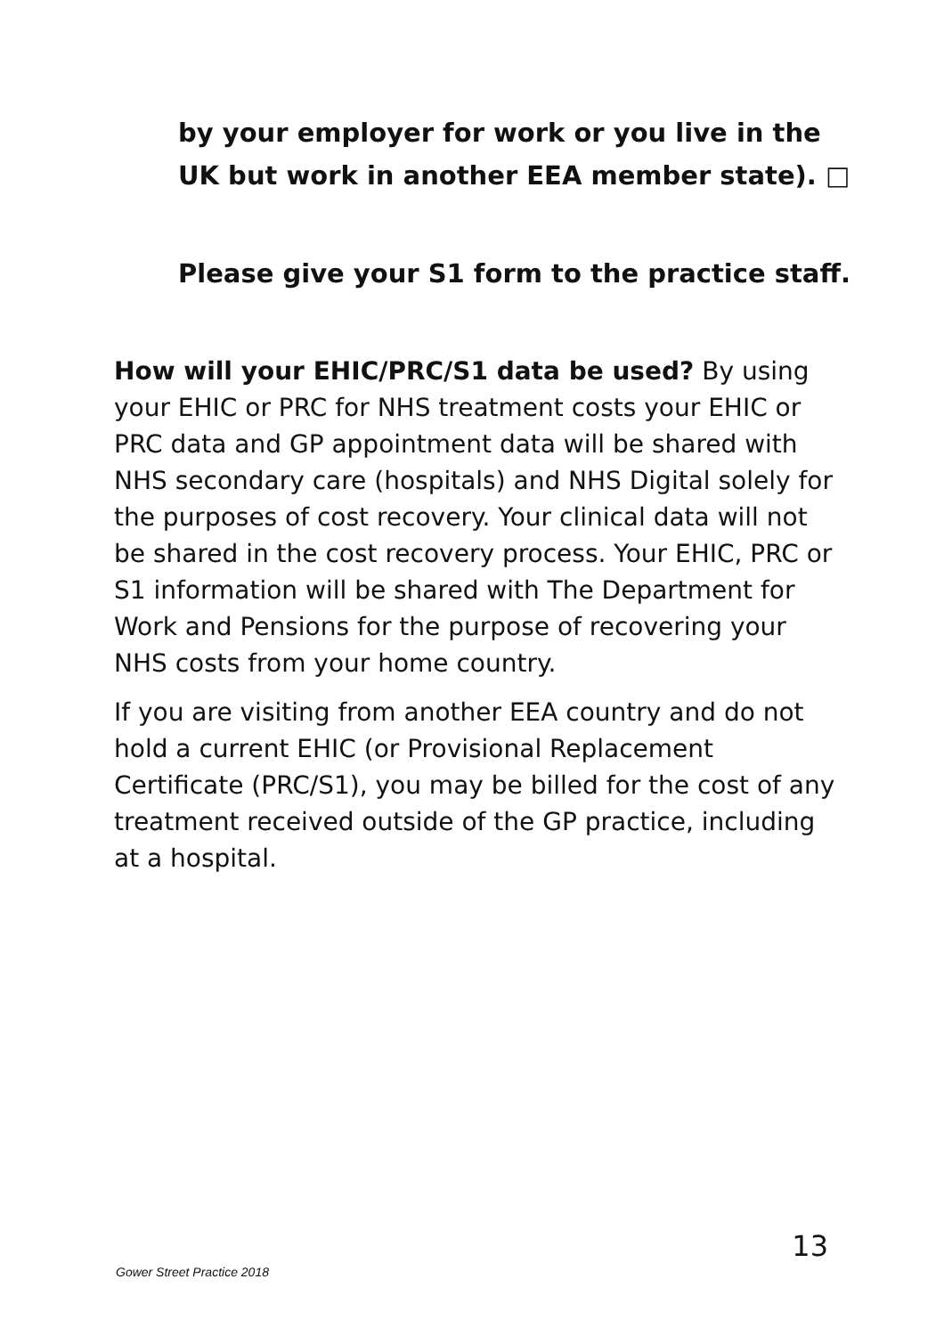by your employer for work or you live in the UK but work in another EEA member state). □
Please give your S1 form to the practice staff.
How will your EHIC/PRC/S1 data be used? By using your EHIC or PRC for NHS treatment costs your EHIC or PRC data and GP appointment data will be shared with NHS secondary care (hospitals) and NHS Digital solely for the purposes of cost recovery. Your clinical data will not be shared in the cost recovery process. Your EHIC, PRC or S1 information will be shared with The Department for Work and Pensions for the purpose of recovering your NHS costs from your home country.
If you are visiting from another EEA country and do not hold a current EHIC (or Provisional Replacement Certificate (PRC/S1), you may be billed for the cost of any treatment received outside of the GP practice, including at a hospital.
13
Gower Street Practice 2018